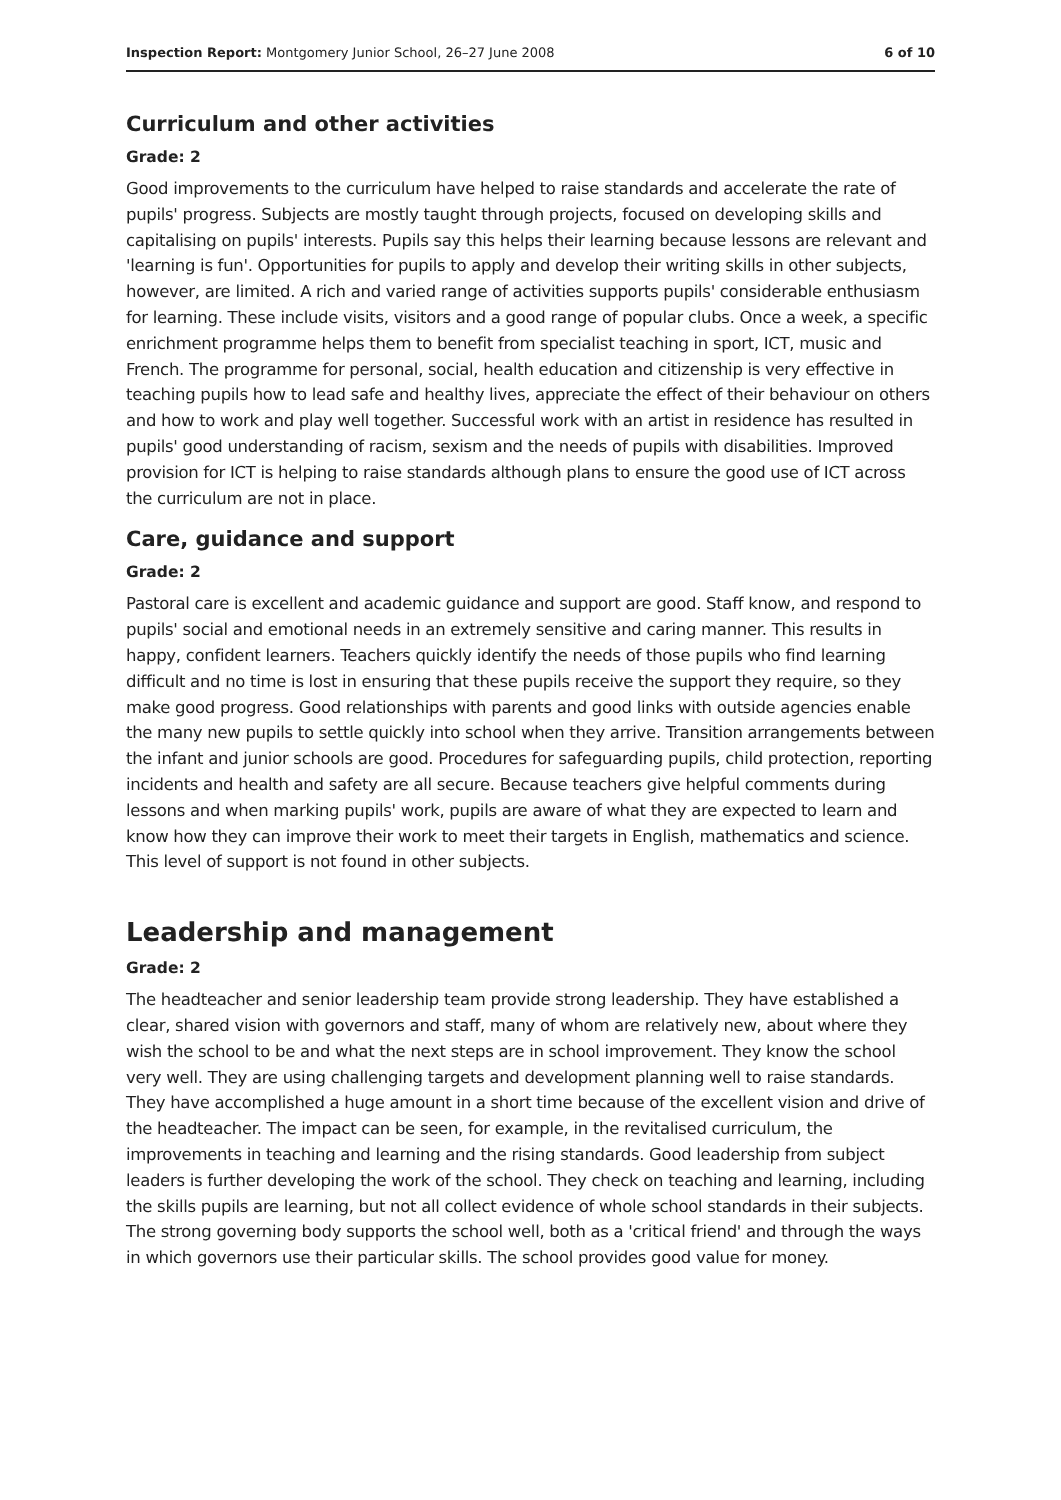Inspection Report: Montgomery Junior School, 26–27 June 2008 6 of 10
Curriculum and other activities
Grade: 2
Good improvements to the curriculum have helped to raise standards and accelerate the rate of pupils' progress. Subjects are mostly taught through projects, focused on developing skills and capitalising on pupils' interests. Pupils say this helps their learning because lessons are relevant and 'learning is fun'. Opportunities for pupils to apply and develop their writing skills in other subjects, however, are limited. A rich and varied range of activities supports pupils' considerable enthusiasm for learning. These include visits, visitors and a good range of popular clubs. Once a week, a specific enrichment programme helps them to benefit from specialist teaching in sport, ICT, music and French. The programme for personal, social, health education and citizenship is very effective in teaching pupils how to lead safe and healthy lives, appreciate the effect of their behaviour on others and how to work and play well together. Successful work with an artist in residence has resulted in pupils' good understanding of racism, sexism and the needs of pupils with disabilities. Improved provision for ICT is helping to raise standards although plans to ensure the good use of ICT across the curriculum are not in place.
Care, guidance and support
Grade: 2
Pastoral care is excellent and academic guidance and support are good. Staff know, and respond to pupils' social and emotional needs in an extremely sensitive and caring manner. This results in happy, confident learners. Teachers quickly identify the needs of those pupils who find learning difficult and no time is lost in ensuring that these pupils receive the support they require, so they make good progress. Good relationships with parents and good links with outside agencies enable the many new pupils to settle quickly into school when they arrive. Transition arrangements between the infant and junior schools are good. Procedures for safeguarding pupils, child protection, reporting incidents and health and safety are all secure. Because teachers give helpful comments during lessons and when marking pupils' work, pupils are aware of what they are expected to learn and know how they can improve their work to meet their targets in English, mathematics and science. This level of support is not found in other subjects.
Leadership and management
Grade: 2
The headteacher and senior leadership team provide strong leadership. They have established a clear, shared vision with governors and staff, many of whom are relatively new, about where they wish the school to be and what the next steps are in school improvement. They know the school very well. They are using challenging targets and development planning well to raise standards. They have accomplished a huge amount in a short time because of the excellent vision and drive of the headteacher. The impact can be seen, for example, in the revitalised curriculum, the improvements in teaching and learning and the rising standards. Good leadership from subject leaders is further developing the work of the school. They check on teaching and learning, including the skills pupils are learning, but not all collect evidence of whole school standards in their subjects. The strong governing body supports the school well, both as a 'critical friend' and through the ways in which governors use their particular skills. The school provides good value for money.